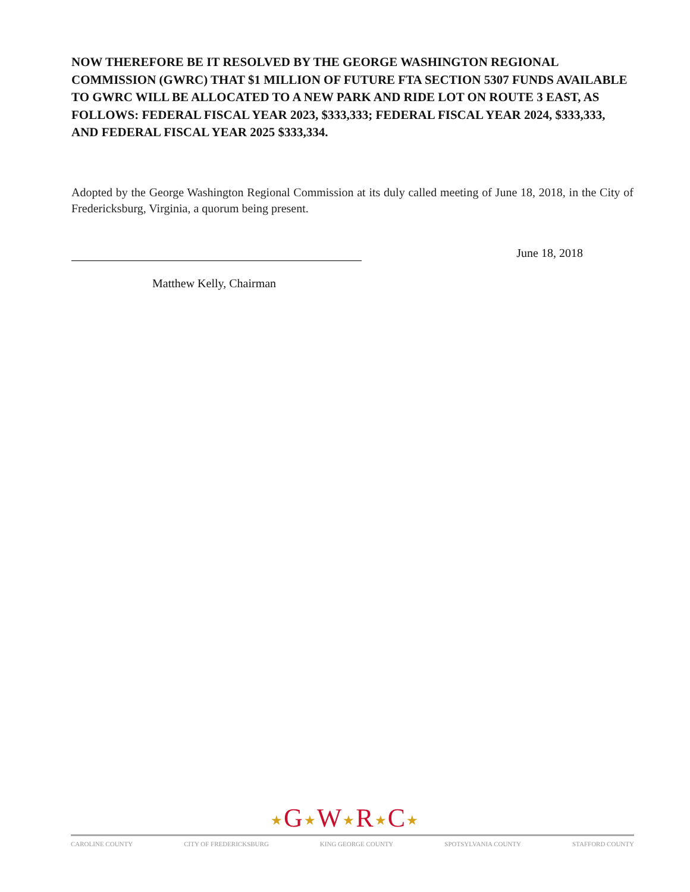NOW THEREFORE BE IT RESOLVED BY THE GEORGE WASHINGTON REGIONAL COMMISSION (GWRC) THAT $1 MILLION OF FUTURE FTA SECTION 5307 FUNDS AVAILABLE TO GWRC WILL BE ALLOCATED TO A NEW PARK AND RIDE LOT ON ROUTE 3 EAST, AS FOLLOWS: FEDERAL FISCAL YEAR 2023, $333,333; FEDERAL FISCAL YEAR 2024, $333,333, AND FEDERAL FISCAL YEAR 2025 $333,334.
Adopted by the George Washington Regional Commission at its duly called meeting of June 18, 2018, in the City of Fredericksburg, Virginia, a quorum being present.
June 18, 2018
Matthew Kelly, Chairman
★G★W★R★C★
CAROLINE COUNTY CITY OF FREDERICKSBURG KING GEORGE COUNTY SPOTSYLVANIA COUNTY STAFFORD COUNTY